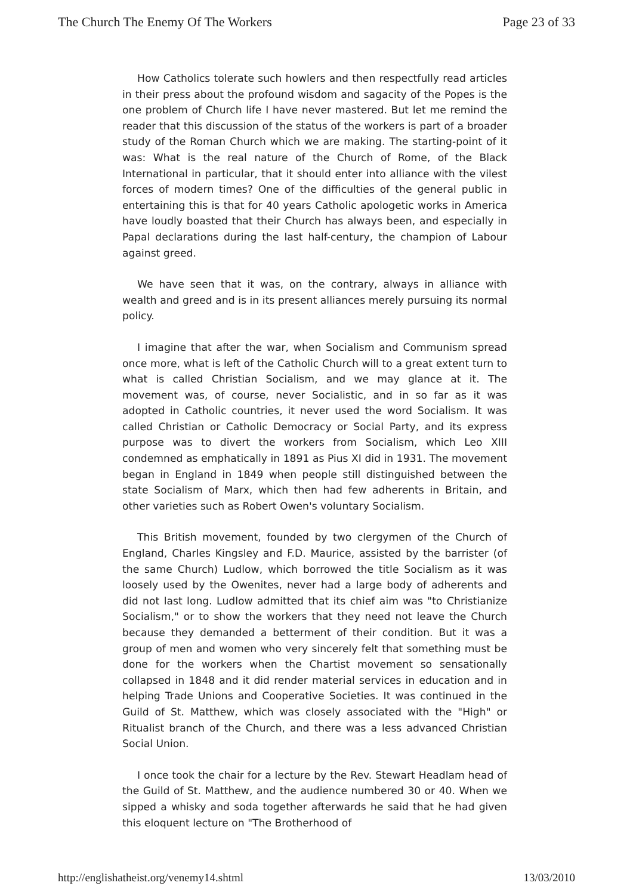The Church The Enemy Of The Workers Page 23 of 33
How Catholics tolerate such howlers and then respectfully read articles in their press about the profound wisdom and sagacity of the Popes is the one problem of Church life I have never mastered. But let me remind the reader that this discussion of the status of the workers is part of a broader study of the Roman Church which we are making. The starting-point of it was: What is the real nature of the Church of Rome, of the Black International in particular, that it should enter into alliance with the vilest forces of modern times? One of the difficulties of the general public in entertaining this is that for 40 years Catholic apologetic works in America have loudly boasted that their Church has always been, and especially in Papal declarations during the last half-century, the champion of Labour against greed.
We have seen that it was, on the contrary, always in alliance with wealth and greed and is in its present alliances merely pursuing its normal policy.
I imagine that after the war, when Socialism and Communism spread once more, what is left of the Catholic Church will to a great extent turn to what is called Christian Socialism, and we may glance at it. The movement was, of course, never Socialistic, and in so far as it was adopted in Catholic countries, it never used the word Socialism. It was called Christian or Catholic Democracy or Social Party, and its express purpose was to divert the workers from Socialism, which Leo XIII condemned as emphatically in 1891 as Pius XI did in 1931. The movement began in England in 1849 when people still distinguished between the state Socialism of Marx, which then had few adherents in Britain, and other varieties such as Robert Owen's voluntary Socialism.
This British movement, founded by two clergymen of the Church of England, Charles Kingsley and F.D. Maurice, assisted by the barrister (of the same Church) Ludlow, which borrowed the title Socialism as it was loosely used by the Owenites, never had a large body of adherents and did not last long. Ludlow admitted that its chief aim was "to Christianize Socialism," or to show the workers that they need not leave the Church because they demanded a betterment of their condition. But it was a group of men and women who very sincerely felt that something must be done for the workers when the Chartist movement so sensationally collapsed in 1848 and it did render material services in education and in helping Trade Unions and Cooperative Societies. It was continued in the Guild of St. Matthew, which was closely associated with the "High" or Ritualist branch of the Church, and there was a less advanced Christian Social Union.
I once took the chair for a lecture by the Rev. Stewart Headlam head of the Guild of St. Matthew, and the audience numbered 30 or 40. When we sipped a whisky and soda together afterwards he said that he had given this eloquent lecture on "The Brotherhood of
http://englishatheist.org/venemy14.shtml 13/03/2010